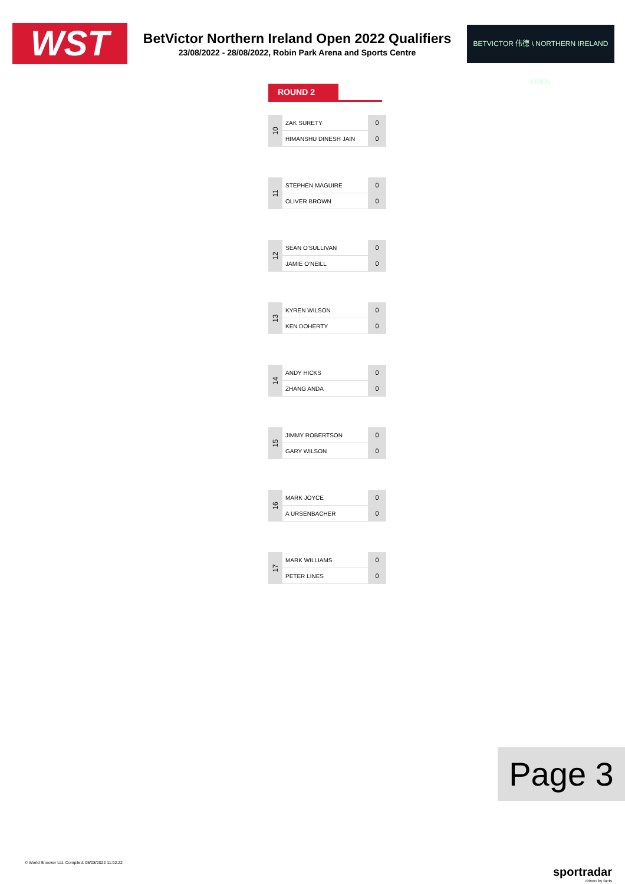WST
BetVictor Northern Ireland Open 2022 Qualifiers
23/08/2022 - 28/08/2022, Robin Park Arena and Sports Centre
BETVICTOR 伟德 \ NORTHERN IRELAND OPEN
ROUND 2
| 10 | ZAK SURETY | 0 |
| | HIMANSHU DINESH JAIN | 0 |
| 11 | STEPHEN MAGUIRE | 0 |
| | OLIVER BROWN | 0 |
| 12 | SEAN O'SULLIVAN | 0 |
| | JAMIE O'NEILL | 0 |
| 13 | KYREN WILSON | 0 |
| | KEN DOHERTY | 0 |
| 14 | ANDY HICKS | 0 |
| | ZHANG ANDA | 0 |
| 15 | JIMMY ROBERTSON | 0 |
| | GARY WILSON | 0 |
| 16 | MARK JOYCE | 0 |
| | A URSENBACHER | 0 |
| 17 | MARK WILLIAMS | 0 |
| | PETER LINES | 0 |
Page 3
© World Snooker Ltd. Compiled: 05/08/2022 11:02:22
sportradar
driven by facts